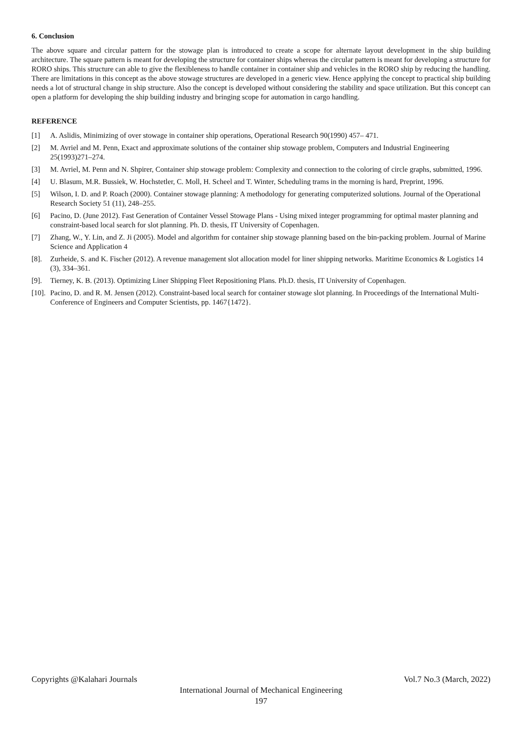6. Conclusion
The above square and circular pattern for the stowage plan is introduced to create a scope for alternate layout development in the ship building architecture. The square pattern is meant for developing the structure for container ships whereas the circular pattern is meant for developing a structure for RORO ships. This structure can able to give the flexibleness to handle container in container ship and vehicles in the RORO ship by reducing the handling. There are limitations in this concept as the above stowage structures are developed in a generic view. Hence applying the concept to practical ship building needs a lot of structural change in ship structure. Also the concept is developed without considering the stability and space utilization. But this concept can open a platform for developing the ship building industry and bringing scope for automation in cargo handling.
REFERENCE
[1] A. Aslidis, Minimizing of over stowage in container ship operations, Operational Research 90(1990) 457– 471.
[2] M. Avriel and M. Penn, Exact and approximate solutions of the container ship stowage problem, Computers and Industrial Engineering 25(1993)271–274.
[3] M. Avriel, M. Penn and N. Shpirer, Container ship stowage problem: Complexity and connection to the coloring of circle graphs, submitted, 1996.
[4] U. Blasum, M.R. Bussiek, W. Hochstetler, C. Moll, H. Scheel and T. Winter, Scheduling trams in the morning is hard, Preprint, 1996.
[5] Wilson, I. D. and P. Roach (2000). Container stowage planning: A methodology for generating computerized solutions. Journal of the Operational Research Society 51 (11), 248–255.
[6] Pacino, D. (June 2012). Fast Generation of Container Vessel Stowage Plans - Using mixed integer programming for optimal master planning and constraint-based local search for slot planning. Ph. D. thesis, IT University of Copenhagen.
[7] Zhang, W., Y. Lin, and Z. Ji (2005). Model and algorithm for container ship stowage planning based on the bin-packing problem. Journal of Marine Science and Application 4
[8]. Zurheide, S. and K. Fischer (2012). A revenue management slot allocation model for liner shipping networks. Maritime Economics & Logistics 14 (3), 334–361.
[9]. Tierney, K. B. (2013). Optimizing Liner Shipping Fleet Repositioning Plans. Ph.D. thesis, IT University of Copenhagen.
[10]. Pacino, D. and R. M. Jensen (2012). Constraint-based local search for container stowage slot planning. In Proceedings of the International Multi-Conference of Engineers and Computer Scientists, pp. 1467{1472}.
Copyrights @Kalahari Journals Vol.7 No.3 (March, 2022)
International Journal of Mechanical Engineering
197